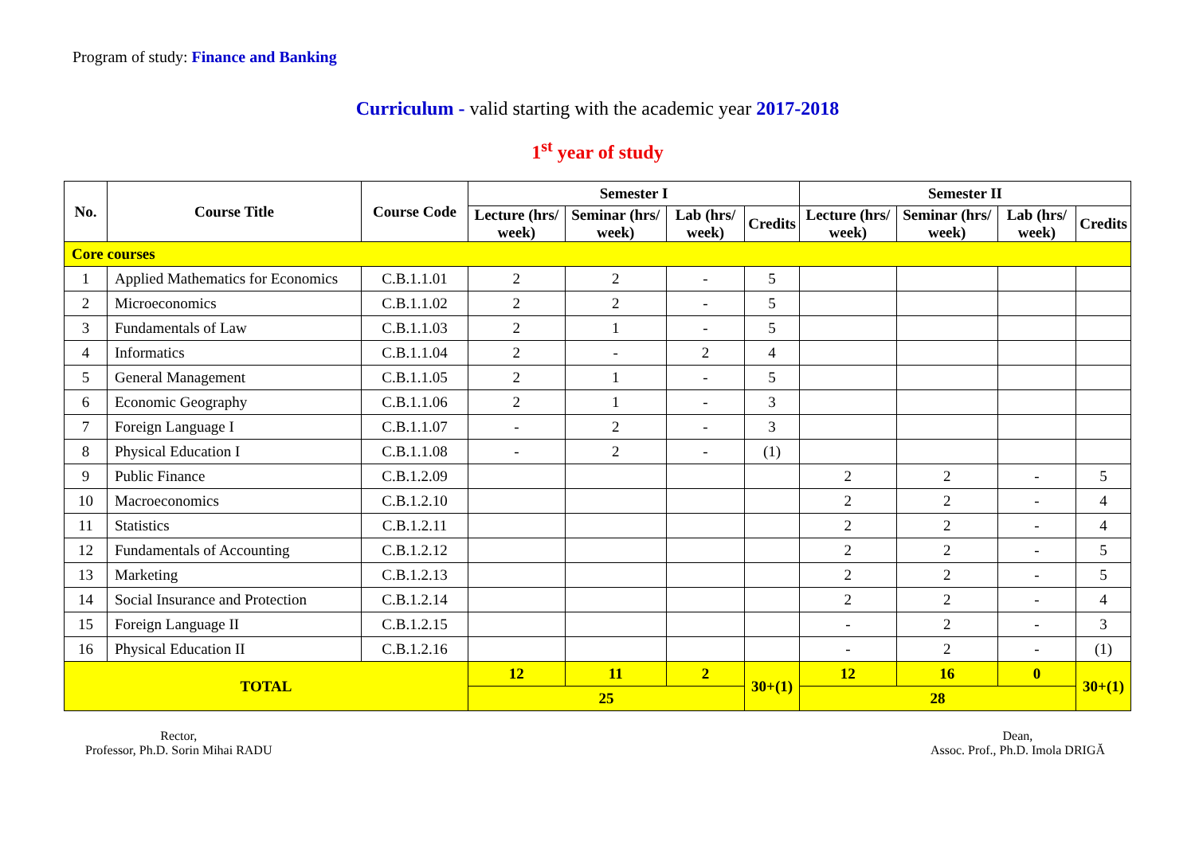Program of study: Finance and Banking
Curriculum - valid starting with the academic year 2017-2018
1<sup>st</sup> year of study
| No. | Course Title | Course Code | Semester I | | | | Semester II | | | |
| --- | --- | --- | --- | --- | --- | --- | --- | --- | --- | --- |
| | | | Lecture (hrs/ week) | Seminar (hrs/ week) | Lab (hrs/ week) | Credits | Lecture (hrs/ week) | Seminar (hrs/ week) | Lab (hrs/ week) | Credits |
| Core courses | | | | | | | | | | |
| 1 | Applied Mathematics for Economics | C.B.1.1.01 | 2 | 2 | - | 5 | | | | |
| 2 | Microeconomics | C.B.1.1.02 | 2 | 2 | - | 5 | | | | |
| 3 | Fundamentals of Law | C.B.1.1.03 | 2 | 1 | - | 5 | | | | |
| 4 | Informatics | C.B.1.1.04 | 2 | - | 2 | 4 | | | | |
| 5 | General Management | C.B.1.1.05 | 2 | 1 | - | 5 | | | | |
| 6 | Economic Geography | C.B.1.1.06 | 2 | 1 | - | 3 | | | | |
| 7 | Foreign Language I | C.B.1.1.07 | - | 2 | - | 3 | | | | |
| 8 | Physical Education I | C.B.1.1.08 | - | 2 | - | (1) | | | | |
| 9 | Public Finance | C.B.1.2.09 | | | | | 2 | 2 | - | 5 |
| 10 | Macroeconomics | C.B.1.2.10 | | | | | 2 | 2 | - | 4 |
| 11 | Statistics | C.B.1.2.11 | | | | | 2 | 2 | - | 4 |
| 12 | Fundamentals of Accounting | C.B.1.2.12 | | | | | 2 | 2 | - | 5 |
| 13 | Marketing | C.B.1.2.13 | | | | | 2 | 2 | - | 5 |
| 14 | Social Insurance and Protection | C.B.1.2.14 | | | | | 2 | 2 | - | 4 |
| 15 | Foreign Language II | C.B.1.2.15 | | | | | - | 2 | - | 3 |
| 16 | Physical Education II | C.B.1.2.16 | | | | | - | 2 | - | (1) |
| TOTAL | | | 12 | 11 | 2 | 30+(1) | 12 | 16 | 0 | 30+(1) |
| | | | 25 | | | | 28 | | | |
Rector,
Professor, Ph.D. Sorin Mihai RADU
Dean,
Assoc. Prof., Ph.D. Imola DRIGĂ